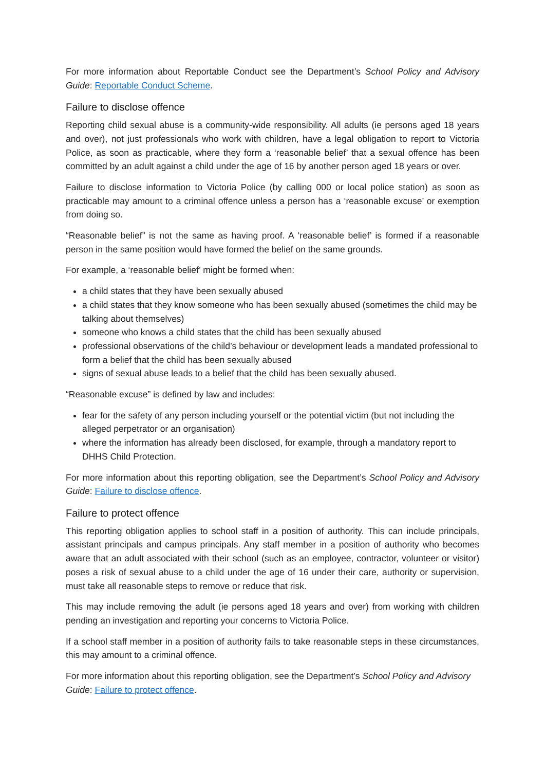For more information about Reportable Conduct see the Department’s School Policy and Advisory Guide: Reportable Conduct Scheme.
Failure to disclose offence
Reporting child sexual abuse is a community-wide responsibility. All adults (ie persons aged 18 years and over), not just professionals who work with children, have a legal obligation to report to Victoria Police, as soon as practicable, where they form a ‘reasonable belief’ that a sexual offence has been committed by an adult against a child under the age of 16 by another person aged 18 years or over.
Failure to disclose information to Victoria Police (by calling 000 or local police station) as soon as practicable may amount to a criminal offence unless a person has a ‘reasonable excuse’ or exemption from doing so.
“Reasonable belief” is not the same as having proof. A ‘reasonable belief’ is formed if a reasonable person in the same position would have formed the belief on the same grounds.
For example, a ‘reasonable belief’ might be formed when:
a child states that they have been sexually abused
a child states that they know someone who has been sexually abused (sometimes the child may be talking about themselves)
someone who knows a child states that the child has been sexually abused
professional observations of the child’s behaviour or development leads a mandated professional to form a belief that the child has been sexually abused
signs of sexual abuse leads to a belief that the child has been sexually abused.
“Reasonable excuse” is defined by law and includes:
fear for the safety of any person including yourself or the potential victim (but not including the alleged perpetrator or an organisation)
where the information has already been disclosed, for example, through a mandatory report to DHHS Child Protection.
For more information about this reporting obligation, see the Department’s School Policy and Advisory Guide: Failure to disclose offence.
Failure to protect offence
This reporting obligation applies to school staff in a position of authority. This can include principals, assistant principals and campus principals. Any staff member in a position of authority who becomes aware that an adult associated with their school (such as an employee, contractor, volunteer or visitor) poses a risk of sexual abuse to a child under the age of 16 under their care, authority or supervision, must take all reasonable steps to remove or reduce that risk.
This may include removing the adult (ie persons aged 18 years and over) from working with children pending an investigation and reporting your concerns to Victoria Police.
If a school staff member in a position of authority fails to take reasonable steps in these circumstances, this may amount to a criminal offence.
For more information about this reporting obligation, see the Department’s School Policy and Advisory Guide: Failure to protect offence.